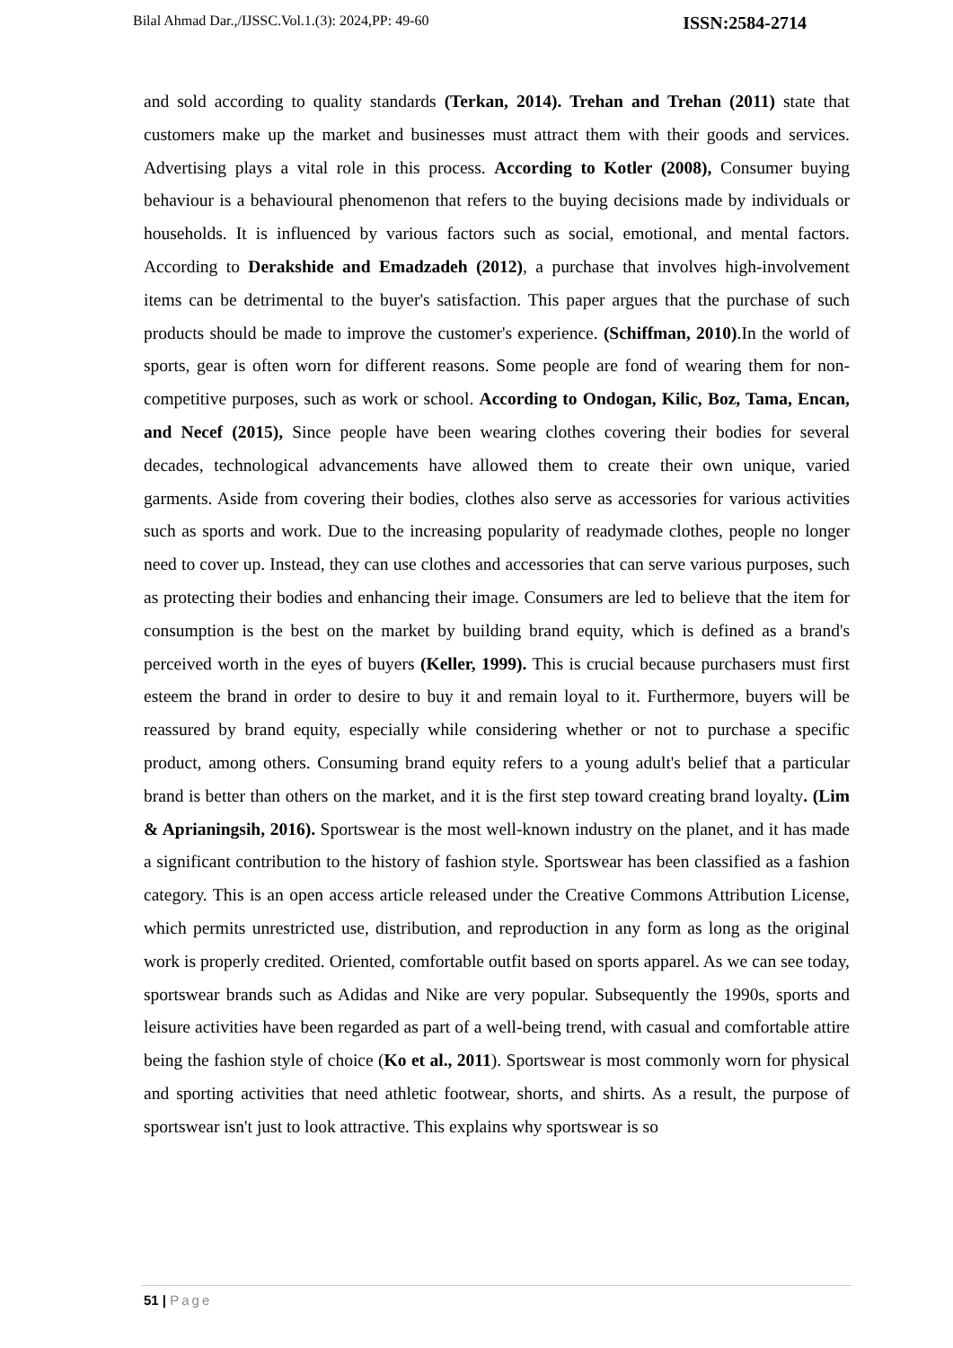Bilal Ahmad Dar.,/IJSSC.Vol.1.(3): 2024,PP: 49-60 ISSN:2584-2714
and sold according to quality standards (Terkan, 2014). Trehan and Trehan (2011) state that customers make up the market and businesses must attract them with their goods and services. Advertising plays a vital role in this process. According to Kotler (2008), Consumer buying behaviour is a behavioural phenomenon that refers to the buying decisions made by individuals or households. It is influenced by various factors such as social, emotional, and mental factors. According to Derakshide and Emadzadeh (2012), a purchase that involves high-involvement items can be detrimental to the buyer's satisfaction. This paper argues that the purchase of such products should be made to improve the customer's experience. (Schiffman, 2010).In the world of sports, gear is often worn for different reasons. Some people are fond of wearing them for non-competitive purposes, such as work or school. According to Ondogan, Kilic, Boz, Tama, Encan, and Necef (2015), Since people have been wearing clothes covering their bodies for several decades, technological advancements have allowed them to create their own unique, varied garments. Aside from covering their bodies, clothes also serve as accessories for various activities such as sports and work. Due to the increasing popularity of readymade clothes, people no longer need to cover up. Instead, they can use clothes and accessories that can serve various purposes, such as protecting their bodies and enhancing their image. Consumers are led to believe that the item for consumption is the best on the market by building brand equity, which is defined as a brand's perceived worth in the eyes of buyers (Keller, 1999). This is crucial because purchasers must first esteem the brand in order to desire to buy it and remain loyal to it. Furthermore, buyers will be reassured by brand equity, especially while considering whether or not to purchase a specific product, among others. Consuming brand equity refers to a young adult's belief that a particular brand is better than others on the market, and it is the first step toward creating brand loyalty. (Lim & Aprianingsih, 2016). Sportswear is the most well-known industry on the planet, and it has made a significant contribution to the history of fashion style. Sportswear has been classified as a fashion category. This is an open access article released under the Creative Commons Attribution License, which permits unrestricted use, distribution, and reproduction in any form as long as the original work is properly credited. Oriented, comfortable outfit based on sports apparel. As we can see today, sportswear brands such as Adidas and Nike are very popular. Subsequently the 1990s, sports and leisure activities have been regarded as part of a well-being trend, with casual and comfortable attire being the fashion style of choice (Ko et al., 2011). Sportswear is most commonly worn for physical and sporting activities that need athletic footwear, shorts, and shirts. As a result, the purpose of sportswear isn't just to look attractive. This explains why sportswear is so
51 | Page